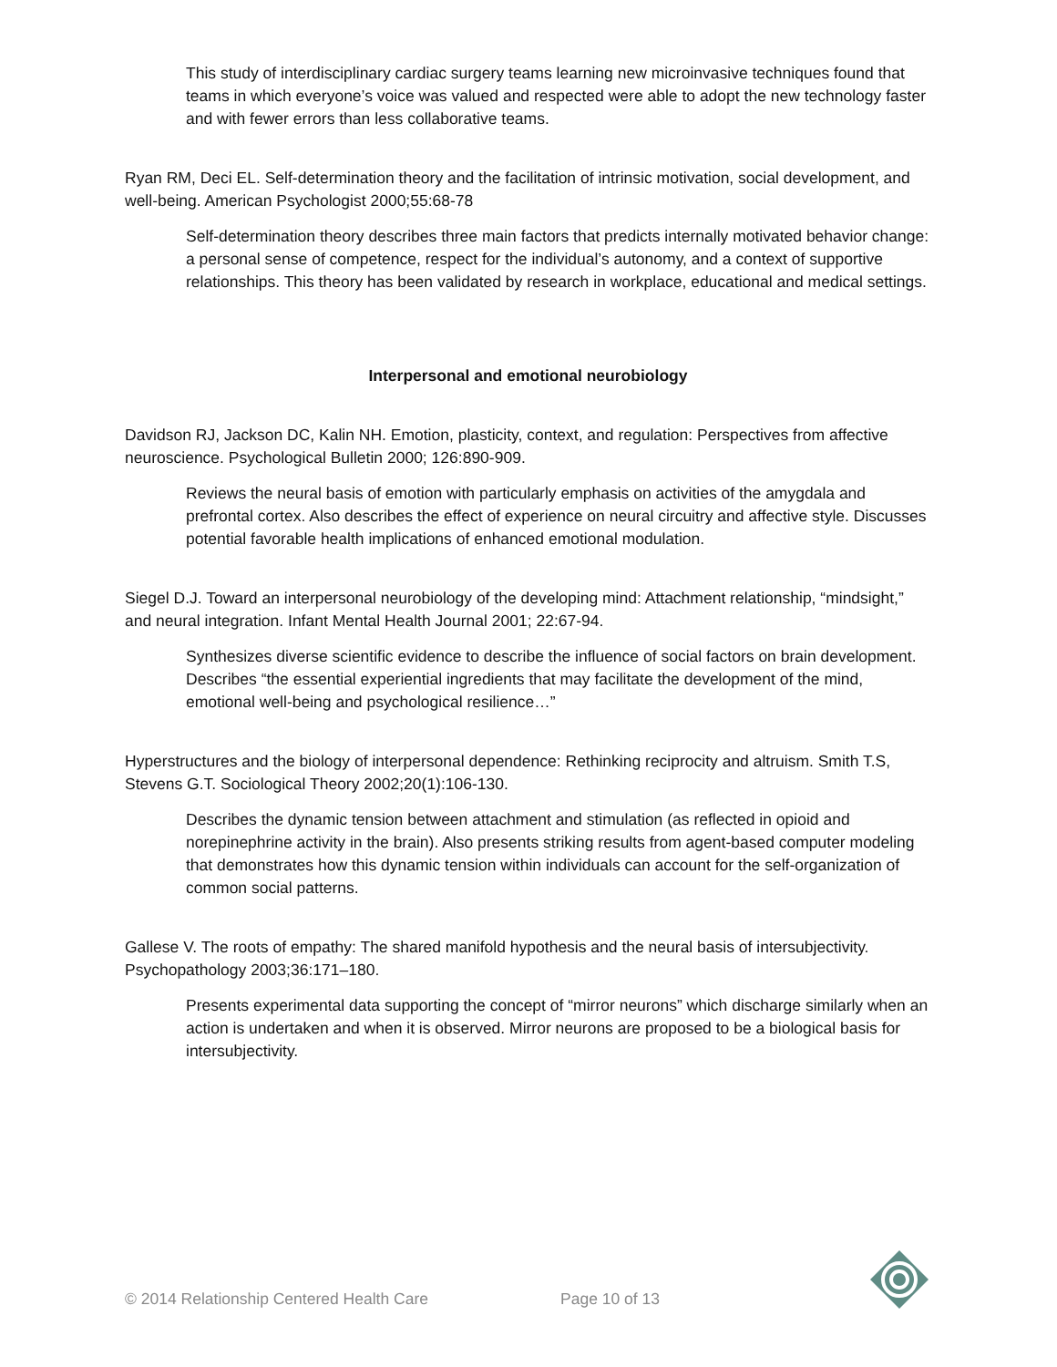This study of interdisciplinary cardiac surgery teams learning new microinvasive techniques found that teams in which everyone’s voice was valued and respected were able to adopt the new technology faster and with fewer errors than less collaborative teams.
Ryan RM, Deci EL. Self-determination theory and the facilitation of intrinsic motivation, social development, and well-being. American Psychologist 2000;55:68-78
Self-determination theory describes three main factors that predicts internally motivated behavior change: a personal sense of competence, respect for the individual’s autonomy, and a context of supportive relationships. This theory has been validated by research in workplace, educational and medical settings.
Interpersonal and emotional neurobiology
Davidson RJ, Jackson DC, Kalin NH. Emotion, plasticity, context, and regulation: Perspectives from affective neuroscience. Psychological Bulletin 2000; 126:890-909.
Reviews the neural basis of emotion with particularly emphasis on activities of the amygdala and prefrontal cortex. Also describes the effect of experience on neural circuitry and affective style. Discusses potential favorable health implications of enhanced emotional modulation.
Siegel D.J. Toward an interpersonal neurobiology of the developing mind: Attachment relationship, “mindsight,” and neural integration. Infant Mental Health Journal 2001; 22:67-94.
Synthesizes diverse scientific evidence to describe the influence of social factors on brain development. Describes “the essential experiential ingredients that may facilitate the development of the mind, emotional well-being and psychological resilience…”
Hyperstructures and the biology of interpersonal dependence: Rethinking reciprocity and altruism. Smith T.S, Stevens G.T. Sociological Theory 2002;20(1):106-130.
Describes the dynamic tension between attachment and stimulation (as reflected in opioid and norepinephrine activity in the brain). Also presents striking results from agent-based computer modeling that demonstrates how this dynamic tension within individuals can account for the self-organization of common social patterns.
Gallese V. The roots of empathy: The shared manifold hypothesis and the neural basis of intersubjectivity. Psychopathology 2003;36:171–180.
Presents experimental data supporting the concept of “mirror neurons” which discharge similarly when an action is undertaken and when it is observed. Mirror neurons are proposed to be a biological basis for intersubjectivity.
© 2014 Relationship Centered Health Care Page 10 of 13